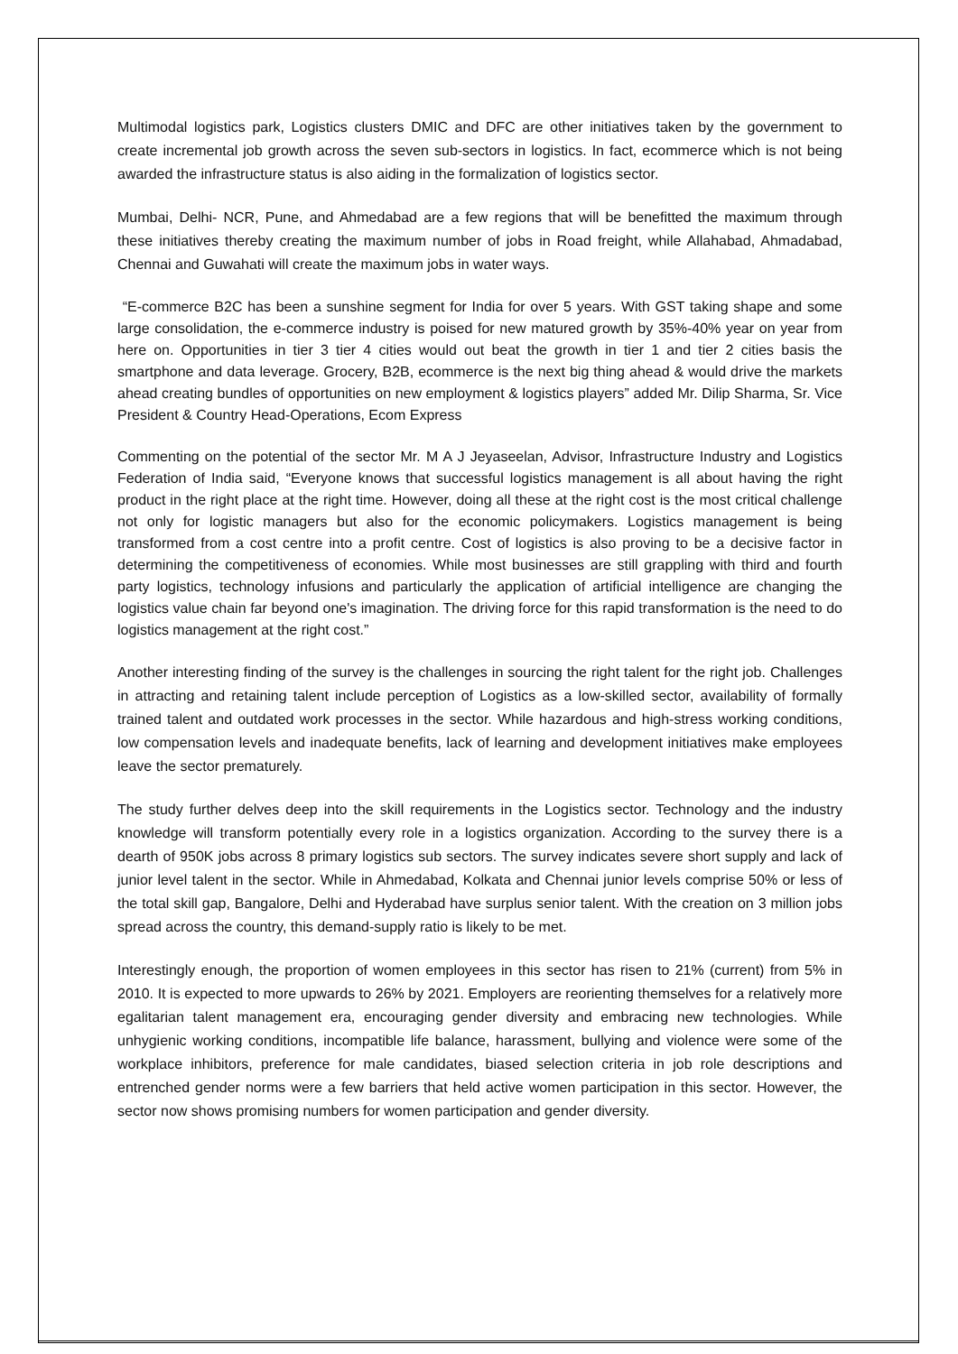Multimodal logistics park, Logistics clusters DMIC and DFC are other initiatives taken by the government to create incremental job growth across the seven sub-sectors in logistics. In fact, ecommerce which is not being awarded the infrastructure status is also aiding in the formalization of logistics sector.
Mumbai, Delhi- NCR, Pune, and Ahmedabad are a few regions that will be benefitted the maximum through these initiatives thereby creating the maximum number of jobs in Road freight, while Allahabad, Ahmadabad, Chennai and Guwahati will create the maximum jobs in water ways.
“E-commerce B2C has been a sunshine segment for India for over 5 years. With GST taking shape and some large consolidation, the e-commerce industry is poised for new matured growth by 35%-40% year on year from here on. Opportunities in tier 3 tier 4 cities would out beat the growth in tier 1 and tier 2 cities basis the smartphone and data leverage. Grocery, B2B, ecommerce is the next big thing ahead & would drive the markets ahead creating bundles of opportunities on new employment & logistics players” added Mr. Dilip Sharma, Sr. Vice President & Country Head-Operations, Ecom Express
Commenting on the potential of the sector Mr. M A J Jeyaseelan, Advisor, Infrastructure Industry and Logistics Federation of India said, “Everyone knows that successful logistics management is all about having the right product in the right place at the right time. However, doing all these at the right cost is the most critical challenge not only for logistic managers but also for the economic policymakers. Logistics management is being transformed from a cost centre into a profit centre. Cost of logistics is also proving to be a decisive factor in determining the competitiveness of economies. While most businesses are still grappling with third and fourth party logistics, technology infusions and particularly the application of artificial intelligence are changing the logistics value chain far beyond one's imagination. The driving force for this rapid transformation is the need to do logistics management at the right cost.”
Another interesting finding of the survey is the challenges in sourcing the right talent for the right job. Challenges in attracting and retaining talent include perception of Logistics as a low-skilled sector, availability of formally trained talent and outdated work processes in the sector. While hazardous and high-stress working conditions, low compensation levels and inadequate benefits, lack of learning and development initiatives make employees leave the sector prematurely.
The study further delves deep into the skill requirements in the Logistics sector. Technology and the industry knowledge will transform potentially every role in a logistics organization. According to the survey there is a dearth of 950K jobs across 8 primary logistics sub sectors. The survey indicates severe short supply and lack of junior level talent in the sector. While in Ahmedabad, Kolkata and Chennai junior levels comprise 50% or less of the total skill gap, Bangalore, Delhi and Hyderabad have surplus senior talent. With the creation on 3 million jobs spread across the country, this demand-supply ratio is likely to be met.
Interestingly enough, the proportion of women employees in this sector has risen to 21% (current) from 5% in 2010. It is expected to more upwards to 26% by 2021. Employers are reorienting themselves for a relatively more egalitarian talent management era, encouraging gender diversity and embracing new technologies. While unhygienic working conditions, incompatible life balance, harassment, bullying and violence were some of the workplace inhibitors, preference for male candidates, biased selection criteria in job role descriptions and entrenched gender norms were a few barriers that held active women participation in this sector. However, the sector now shows promising numbers for women participation and gender diversity.